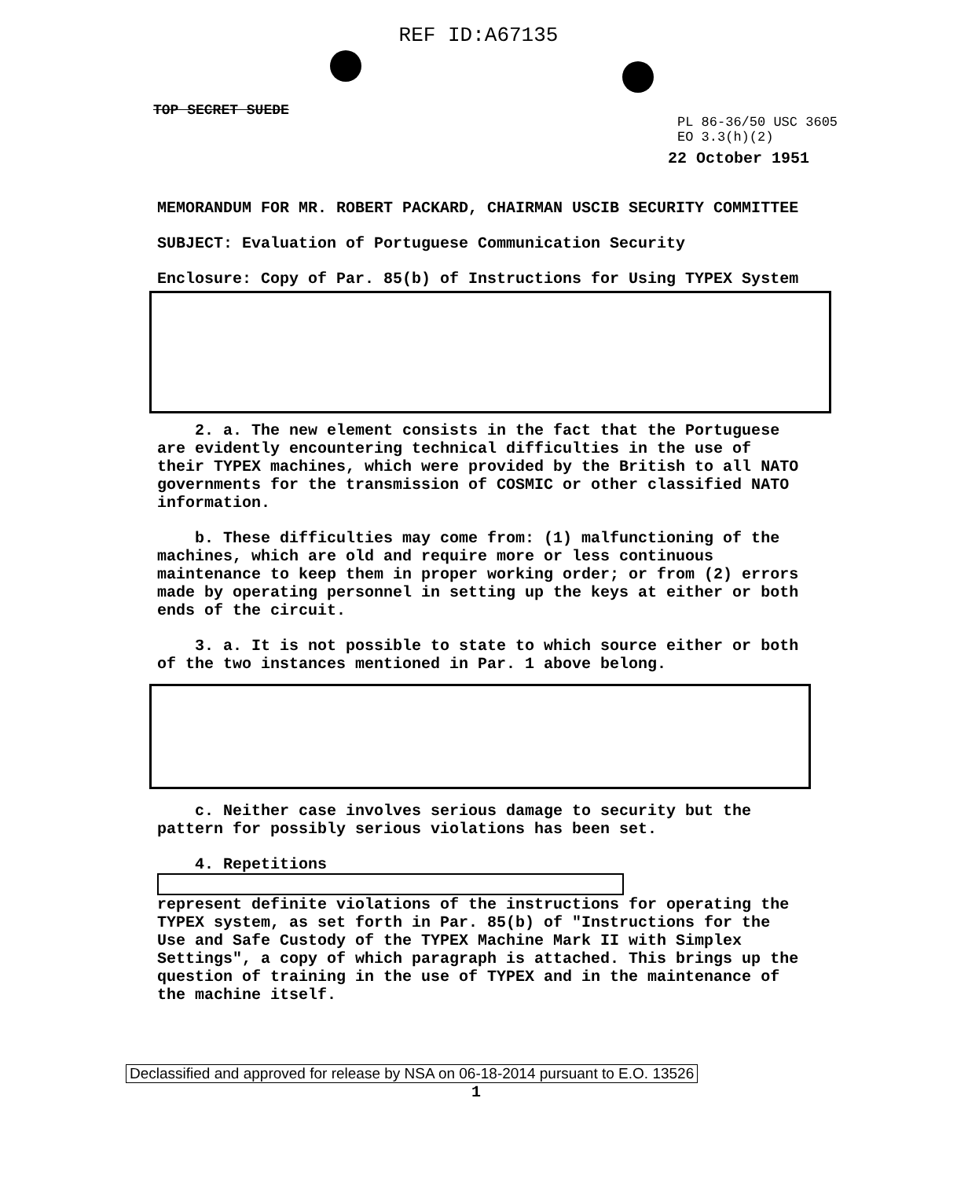REF ID:A67135
PL 86-36/50 USC 3605
EO 3.3(h)(2)
TOP SECRET SUEDE
22 October 1951
MEMORANDUM FOR MR. ROBERT PACKARD, CHAIRMAN USCIB SECURITY COMMITTEE
SUBJECT: Evaluation of Portuguese Communication Security
Enclosure: Copy of Par. 85(b) of Instructions for Using TYPEX System
2. a. The new element consists in the fact that the Portuguese are evidently encountering technical difficulties in the use of their TYPEX machines, which were provided by the British to all NATO governments for the transmission of COSMIC or other classified NATO information.
b. These difficulties may come from: (1) malfunctioning of the machines, which are old and require more or less continuous maintenance to keep them in proper working order; or from (2) errors made by operating personnel in setting up the keys at either or both ends of the circuit.
3. a. It is not possible to state to which source either or both of the two instances mentioned in Par. 1 above belong.
c. Neither case involves serious damage to security but the pattern for possibly serious violations has been set.
4. Repetitions
represent definite violations of the instructions for operating the TYPEX system, as set forth in Par. 85(b) of "Instructions for the Use and Safe Custody of the TYPEX Machine Mark II with Simplex Settings", a copy of which paragraph is attached. This brings up the question of training in the use of TYPEX and in the maintenance of the machine itself.
Declassified and approved for release by NSA on 06-18-2014 pursuant to E.O. 13526
1